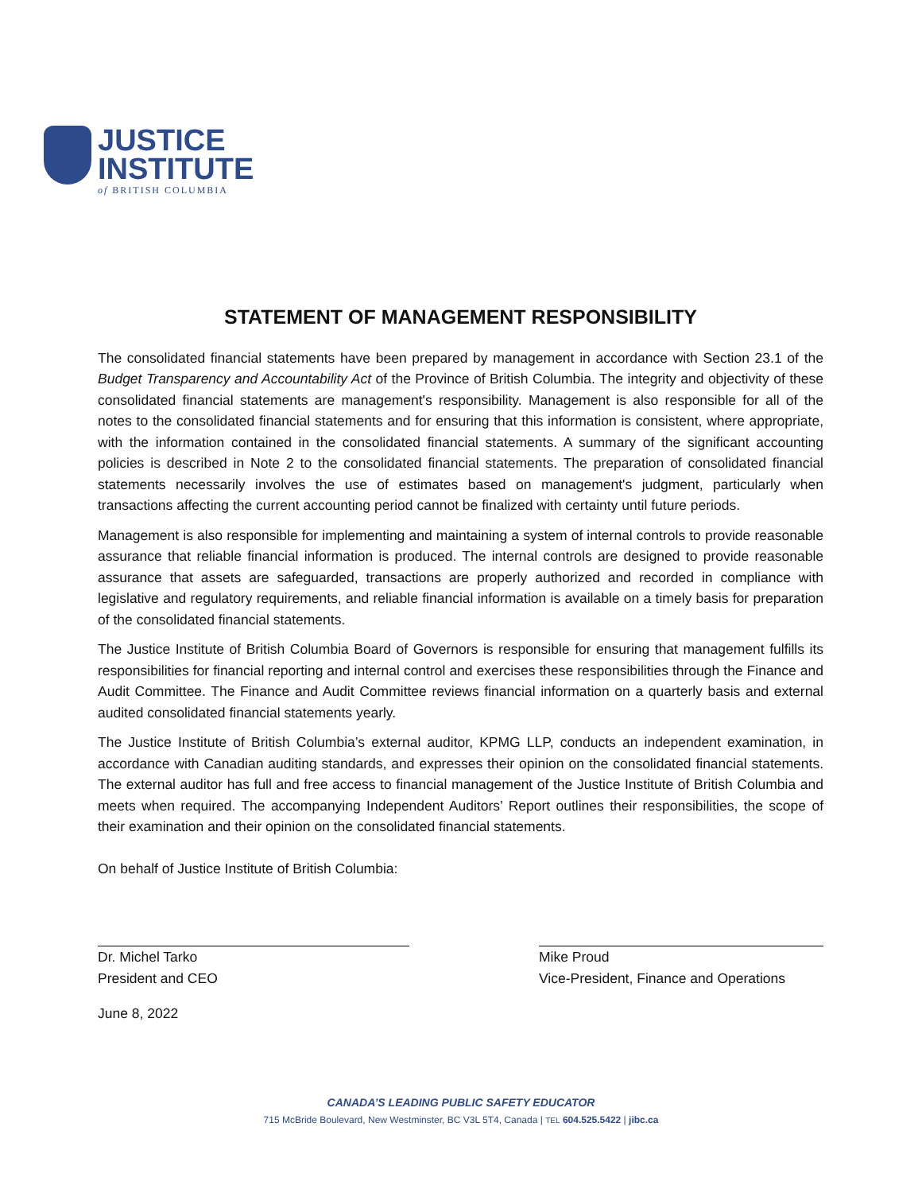JUSTICE
INSTITUTE
of BRITISH COLUMBIA
STATEMENT OF MANAGEMENT RESPONSIBILITY
The consolidated financial statements have been prepared by management in accordance with Section 23.1 of the Budget Transparency and Accountability Act of the Province of British Columbia. The integrity and objectivity of these consolidated financial statements are management's responsibility. Management is also responsible for all of the notes to the consolidated financial statements and for ensuring that this information is consistent, where appropriate, with the information contained in the consolidated financial statements. A summary of the significant accounting policies is described in Note 2 to the consolidated financial statements. The preparation of consolidated financial statements necessarily involves the use of estimates based on management's judgment, particularly when transactions affecting the current accounting period cannot be finalized with certainty until future periods.
Management is also responsible for implementing and maintaining a system of internal controls to provide reasonable assurance that reliable financial information is produced. The internal controls are designed to provide reasonable assurance that assets are safeguarded, transactions are properly authorized and recorded in compliance with legislative and regulatory requirements, and reliable financial information is available on a timely basis for preparation of the consolidated financial statements.
The Justice Institute of British Columbia Board of Governors is responsible for ensuring that management fulfills its responsibilities for financial reporting and internal control and exercises these responsibilities through the Finance and Audit Committee. The Finance and Audit Committee reviews financial information on a quarterly basis and external audited consolidated financial statements yearly.
The Justice Institute of British Columbia’s external auditor, KPMG LLP, conducts an independent examination, in accordance with Canadian auditing standards, and expresses their opinion on the consolidated financial statements. The external auditor has full and free access to financial management of the Justice Institute of British Columbia and meets when required. The accompanying Independent Auditors’ Report outlines their responsibilities, the scope of their examination and their opinion on the consolidated financial statements.
On behalf of Justice Institute of British Columbia:
Dr. Michel Tarko
President and CEO
Mike Proud
Vice-President, Finance and Operations
June 8, 2022
CANADA’S LEADING PUBLIC SAFETY EDUCATOR
715 McBride Boulevard, New Westminster, BC V3L 5T4, Canada | TEL 604.525.5422 | jibc.ca